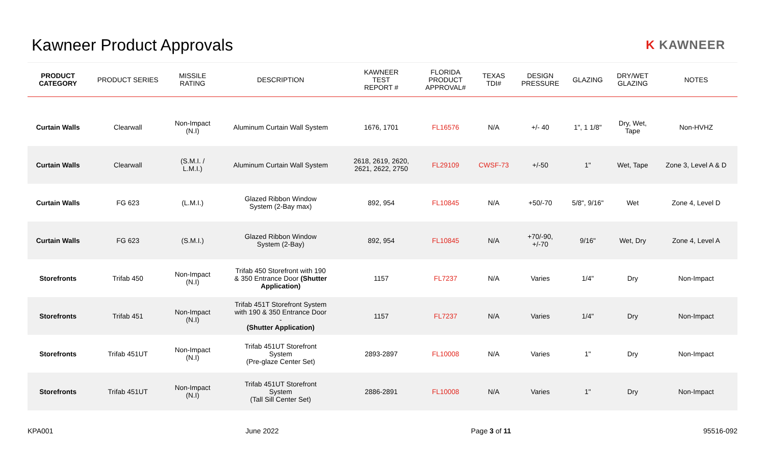Kawneer Product Approvals
K KAWNEER
| PRODUCT CATEGORY | PRODUCT SERIES | MISSILE RATING | DESCRIPTION | KAWNEER TEST REPORT # | FLORIDA PRODUCT APPROVAL# | TEXAS TDI# | DESIGN PRESSURE | GLAZING | DRY/WET GLAZING | NOTES |
| --- | --- | --- | --- | --- | --- | --- | --- | --- | --- | --- |
| Curtain Walls | Clearwall | Non-Impact (N.I) | Aluminum Curtain Wall System | 1676, 1701 | FL16576 | N/A | +/- 40 | 1", 1 1/8" | Dry, Wet, Tape | Non-HVHZ |
| Curtain Walls | Clearwall | (S.M.I. / L.M.I.) | Aluminum Curtain Wall System | 2618, 2619, 2620, 2621, 2622, 2750 | FL29109 | CWSF-73 | +/-50 | 1" | Wet, Tape | Zone 3, Level A & D |
| Curtain Walls | FG 623 | (L.M.I.) | Glazed Ribbon Window System (2-Bay max) | 892, 954 | FL10845 | N/A | +50/-70 | 5/8", 9/16" | Wet | Zone 4, Level D |
| Curtain Walls | FG 623 | (S.M.I.) | Glazed Ribbon Window System (2-Bay) | 892, 954 | FL10845 | N/A | +70/-90, +/-70 | 9/16" | Wet, Dry | Zone 4, Level A |
| Storefronts | Trifab 450 | Non-Impact (N.I) | Trifab 450 Storefront with 190 & 350 Entrance Door (Shutter Application) | 1157 | FL7237 | N/A | Varies | 1/4" | Dry | Non-Impact |
| Storefronts | Trifab 451 | Non-Impact (N.I) | Trifab 451T Storefront System with 190 & 350 Entrance Door - (Shutter Application) | 1157 | FL7237 | N/A | Varies | 1/4" | Dry | Non-Impact |
| Storefronts | Trifab 451UT | Non-Impact (N.I) | Trifab 451UT Storefront System (Pre-glaze Center Set) | 2893-2897 | FL10008 | N/A | Varies | 1" | Dry | Non-Impact |
| Storefronts | Trifab 451UT | Non-Impact (N.I) | Trifab 451UT Storefront System (Tall Sill Center Set) | 2886-2891 | FL10008 | N/A | Varies | 1" | Dry | Non-Impact |
KPA001 June 2022 Page 3 of 11 95516-092